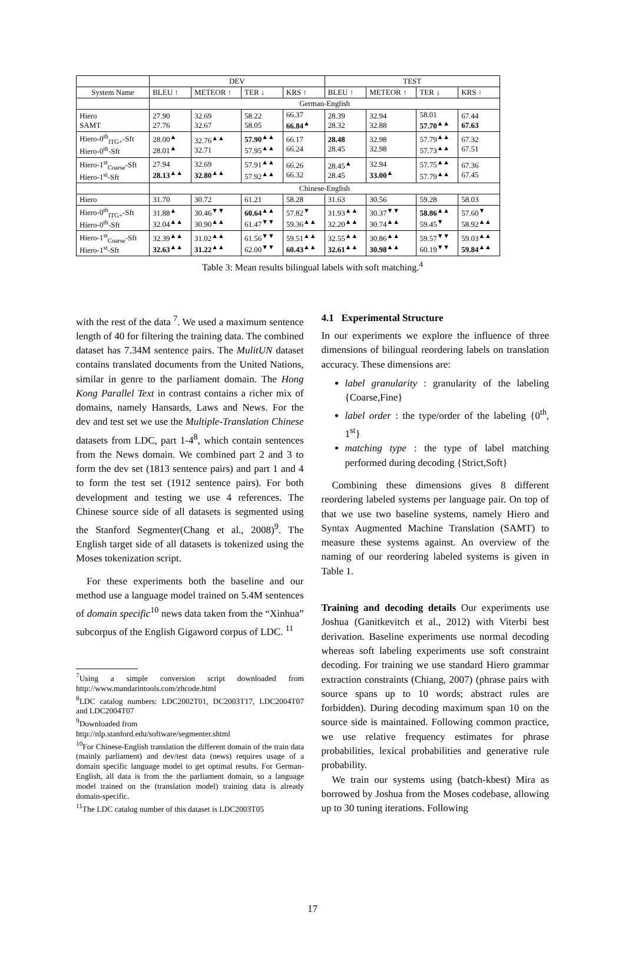| | DEV | | | | TEST | | | |
| --- | --- | --- | --- | --- | --- | --- | --- | --- |
| System Name | BLEU ↑ | METEOR ↑ | TER ↓ | KRS ↑ | BLEU ↑ | METEOR ↑ | TER ↓ | KRS ↑ |
| | German-English | | | | | | | |
| Hiero SAMT | 27.90 27.76 | 32.69 32.67 | 58.22 58.05 | 66.37 66.84<sup>▲</sup> | 28.39 28.32 | 32.94 32.88 | 58.01 57.70<sup>▲▲</sup> | 67.44 67.63 |
| Hiero-0<sup>th</sup><sub>ITG+</sub>-Sft Hiero-0<sup>th</sup>-Sft | 28.00<sup>▲</sup> 28.01<sup>▲</sup> | 32.76<sup>▲▲</sup> 32.71 | 57.90<sup>▲▲</sup> 57.95<sup>▲▲</sup> | 66.17 66.24 | 28.48 28.45 | 32.98 32.98 | 57.79<sup>▲▲</sup> 57.73<sup>▲▲</sup> | 67.32 67.51 |
| Hiero-1<sup>st</sup><sub>Coarse</sub>-Sft Hiero-1<sup>st</sup>-Sft | 27.94 28.13<sup>▲▲</sup> | 32.69 32.80<sup>▲▲</sup> | 57.91<sup>▲▲</sup> 57.92<sup>▲▲</sup> | 66.26 66.32 | 28.45<sup>▲</sup> 28.45 | 32.94 33.00<sup>▲</sup> | 57.75<sup>▲▲</sup> 57.79<sup>▲▲</sup> | 67.36 67.45 |
| | Chinese-English | | | | | | | |
| Hiero | 31.70 | 30.72 | 61.21 | 58.28 | 31.63 | 30.56 | 59.28 | 58.03 |
| Hiero-0<sup>th</sup><sub>ITG+</sub>-Sft Hiero-0<sup>th</sup>-Sft | 31.88<sup>▲</sup> 32.04<sup>▲▲</sup> | 30.46<sup>▼▼</sup> 30.90<sup>▲▲</sup> | 60.64<sup>▲▲</sup> 61.47<sup>▼▼</sup> | 57.82<sup>▼</sup> 59.36<sup>▲▲</sup> | 31.93<sup>▲▲</sup> 32.20<sup>▲▲</sup> | 30.37<sup>▼▼</sup> 30.74<sup>▲▲</sup> | 58.86<sup>▲▲</sup> 59.45<sup>▼</sup> | 57.60<sup>▼</sup> 58.92<sup>▲▲</sup> |
| Hiero-1<sup>st</sup><sub>Coarse</sub>-Sft Hiero-1<sup>st</sup>-Sft | 32.39<sup>▲▲</sup> 32.63<sup>▲▲</sup> | 31.02<sup>▲▲</sup> 31.22<sup>▲▲</sup> | 61.56<sup>▼▼</sup> 62.00<sup>▼▼</sup> | 59.51<sup>▲▲</sup> 60.43<sup>▲▲</sup> | 32.55<sup>▲▲</sup> 32.61<sup>▲▲</sup> | 30.86<sup>▲▲</sup> 30.98<sup>▲▲</sup> | 59.57<sup>▼▼</sup> 60.19<sup>▼▼</sup> | 59.03<sup>▲▲</sup> 59.84<sup>▲▲</sup> |
Table 3: Mean results bilingual labels with soft matching.<sup>4</sup>
with the rest of the data <sup>7</sup>. We used a maximum sentence length of 40 for filtering the training data. The combined dataset has 7.34M sentence pairs. The MulitUN dataset contains translated documents from the United Nations, similar in genre to the parliament domain. The Hong Kong Parallel Text in contrast contains a richer mix of domains, namely Hansards, Laws and News. For the dev and test set we use the Multiple-Translation Chinese datasets from LDC, part 1-4<sup>8</sup>, which contain sentences from the News domain. We combined part 2 and 3 to form the dev set (1813 sentence pairs) and part 1 and 4 to form the test set (1912 sentence pairs). For both development and testing we use 4 references. The Chinese source side of all datasets is segmented using the Stanford Segmenter(Chang et al., 2008)<sup>9</sup>. The English target side of all datasets is tokenized using the Moses tokenization script.
For these experiments both the baseline and our method use a language model trained on 5.4M sentences of domain specific<sup>10</sup> news data taken from the “Xinhua” subcorpus of the English Gigaword corpus of LDC. <sup>11</sup>
<sup>7</sup> Using a simple conversion script downloaded from http://www.mandarintools.com/zhcode.html
<sup>8</sup> LDC catalog numbers: LDC2002T01, DC2003T17, LDC2004T07 and LDC2004T07
<sup>9</sup> Downloaded from
http://nlp.stanford.edu/software/segmenter.shtml
<sup>10</sup> For Chinese-English translation the different domain of the train data (mainly parliament) and dev/test data (news) requires usage of a domain specific language model to get optimal results. For German-English, all data is from the the parliament domain, so a language model trained on the (translation model) training data is already domain-specific.
<sup>11</sup> The LDC catalog number of this dataset is LDC2003T05
4.1 Experimental Structure
In our experiments we explore the influence of three dimensions of bilingual reordering labels on translation accuracy. These dimensions are:
label granularity : granularity of the labeling {Coarse,Fine}
label order : the type/order of the labeling {0<sup>th</sup>, 1<sup>st</sup>}
matching type : the type of label matching performed during decoding {Strict,Soft}
Combining these dimensions gives 8 different reordering labeled systems per language pair. On top of that we use two baseline systems, namely Hiero and Syntax Augmented Machine Translation (SAMT) to measure these systems against. An overview of the naming of our reordering labeled systems is given in Table 1.
Training and decoding details Our experiments use Joshua (Ganitkevitch et al., 2012) with Viterbi best derivation. Baseline experiments use normal decoding whereas soft labeling experiments use soft constraint decoding. For training we use standard Hiero grammar extraction constraints (Chiang, 2007) (phrase pairs with source spans up to 10 words; abstract rules are forbidden). During decoding maximum span 10 on the source side is maintained. Following common practice, we use relative frequency estimates for phrase probabilities, lexical probabilities and generative rule probability.
We train our systems using (batch-kbest) Mira as borrowed by Joshua from the Moses codebase, allowing up to 30 tuning iterations. Following
17